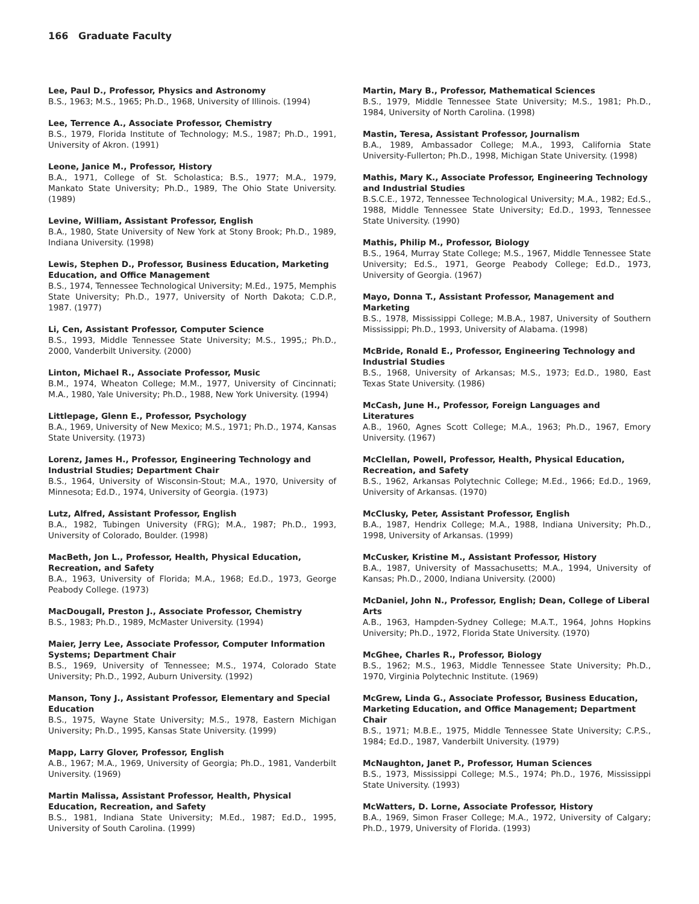166 Graduate Faculty
Lee, Paul D., Professor, Physics and Astronomy
B.S., 1963; M.S., 1965; Ph.D., 1968, University of Illinois. (1994)
Lee, Terrence A., Associate Professor, Chemistry
B.S., 1979, Florida Institute of Technology; M.S., 1987; Ph.D., 1991, University of Akron. (1991)
Leone, Janice M., Professor, History
B.A., 1971, College of St. Scholastica; B.S., 1977; M.A., 1979, Mankato State University; Ph.D., 1989, The Ohio State University. (1989)
Levine, William, Assistant Professor, English
B.A., 1980, State University of New York at Stony Brook; Ph.D., 1989, Indiana University. (1998)
Lewis, Stephen D., Professor, Business Education, Marketing Education, and Office Management
B.S., 1974, Tennessee Technological University; M.Ed., 1975, Memphis State University; Ph.D., 1977, University of North Dakota; C.D.P., 1987. (1977)
Li, Cen, Assistant Professor, Computer Science
B.S., 1993, Middle Tennessee State University; M.S., 1995,; Ph.D., 2000, Vanderbilt University. (2000)
Linton, Michael R., Associate Professor, Music
B.M., 1974, Wheaton College; M.M., 1977, University of Cincinnati; M.A., 1980, Yale University; Ph.D., 1988, New York University. (1994)
Littlepage, Glenn E., Professor, Psychology
B.A., 1969, University of New Mexico; M.S., 1971; Ph.D., 1974, Kansas State University. (1973)
Lorenz, James H., Professor, Engineering Technology and Industrial Studies; Department Chair
B.S., 1964, University of Wisconsin-Stout; M.A., 1970, University of Minnesota; Ed.D., 1974, University of Georgia. (1973)
Lutz, Alfred, Assistant Professor, English
B.A., 1982, Tubingen University (FRG); M.A., 1987; Ph.D., 1993, University of Colorado, Boulder. (1998)
MacBeth, Jon L., Professor, Health, Physical Education, Recreation, and Safety
B.A., 1963, University of Florida; M.A., 1968; Ed.D., 1973, George Peabody College. (1973)
MacDougall, Preston J., Associate Professor, Chemistry
B.S., 1983; Ph.D., 1989, McMaster University. (1994)
Maier, Jerry Lee, Associate Professor, Computer Information Systems; Department Chair
B.S., 1969, University of Tennessee; M.S., 1974, Colorado State University; Ph.D., 1992, Auburn University. (1992)
Manson, Tony J., Assistant Professor, Elementary and Special Education
B.S., 1975, Wayne State University; M.S., 1978, Eastern Michigan University; Ph.D., 1995, Kansas State University. (1999)
Mapp, Larry Glover, Professor, English
A.B., 1967; M.A., 1969, University of Georgia; Ph.D., 1981, Vanderbilt University. (1969)
Martin Malissa, Assistant Professor, Health, Physical Education, Recreation, and Safety
B.S., 1981, Indiana State University; M.Ed., 1987; Ed.D., 1995, University of South Carolina. (1999)
Martin, Mary B., Professor, Mathematical Sciences
B.S., 1979, Middle Tennessee State University; M.S., 1981; Ph.D., 1984, University of North Carolina. (1998)
Mastin, Teresa, Assistant Professor, Journalism
B.A., 1989, Ambassador College; M.A., 1993, California State University-Fullerton; Ph.D., 1998, Michigan State University. (1998)
Mathis, Mary K., Associate Professor, Engineering Technology and Industrial Studies
B.S.C.E., 1972, Tennessee Technological University; M.A., 1982; Ed.S., 1988, Middle Tennessee State University; Ed.D., 1993, Tennessee State University. (1990)
Mathis, Philip M., Professor, Biology
B.S., 1964, Murray State College; M.S., 1967, Middle Tennessee State University; Ed.S., 1971, George Peabody College; Ed.D., 1973, University of Georgia. (1967)
Mayo, Donna T., Assistant Professor, Management and Marketing
B.S., 1978, Mississippi College; M.B.A., 1987, University of Southern Mississippi; Ph.D., 1993, University of Alabama. (1998)
McBride, Ronald E., Professor, Engineering Technology and Industrial Studies
B.S., 1968, University of Arkansas; M.S., 1973; Ed.D., 1980, East Texas State University. (1986)
McCash, June H., Professor, Foreign Languages and Literatures
A.B., 1960, Agnes Scott College; M.A., 1963; Ph.D., 1967, Emory University. (1967)
McClellan, Powell, Professor, Health, Physical Education, Recreation, and Safety
B.S., 1962, Arkansas Polytechnic College; M.Ed., 1966; Ed.D., 1969, University of Arkansas. (1970)
McClusky, Peter, Assistant Professor, English
B.A., 1987, Hendrix College; M.A., 1988, Indiana University; Ph.D., 1998, University of Arkansas. (1999)
McCusker, Kristine M., Assistant Professor, History
B.A., 1987, University of Massachusetts; M.A., 1994, University of Kansas; Ph.D., 2000, Indiana University. (2000)
McDaniel, John N., Professor, English; Dean, College of Liberal Arts
A.B., 1963, Hampden-Sydney College; M.A.T., 1964, Johns Hopkins University; Ph.D., 1972, Florida State University. (1970)
McGhee, Charles R., Professor, Biology
B.S., 1962; M.S., 1963, Middle Tennessee State University; Ph.D., 1970, Virginia Polytechnic Institute. (1969)
McGrew, Linda G., Associate Professor, Business Education, Marketing Education, and Office Management; Department Chair
B.S., 1971; M.B.E., 1975, Middle Tennessee State University; C.P.S., 1984; Ed.D., 1987, Vanderbilt University. (1979)
McNaughton, Janet P., Professor, Human Sciences
B.S., 1973, Mississippi College; M.S., 1974; Ph.D., 1976, Mississippi State University. (1993)
McWatters, D. Lorne, Associate Professor, History
B.A., 1969, Simon Fraser College; M.A., 1972, University of Calgary; Ph.D., 1979, University of Florida. (1993)